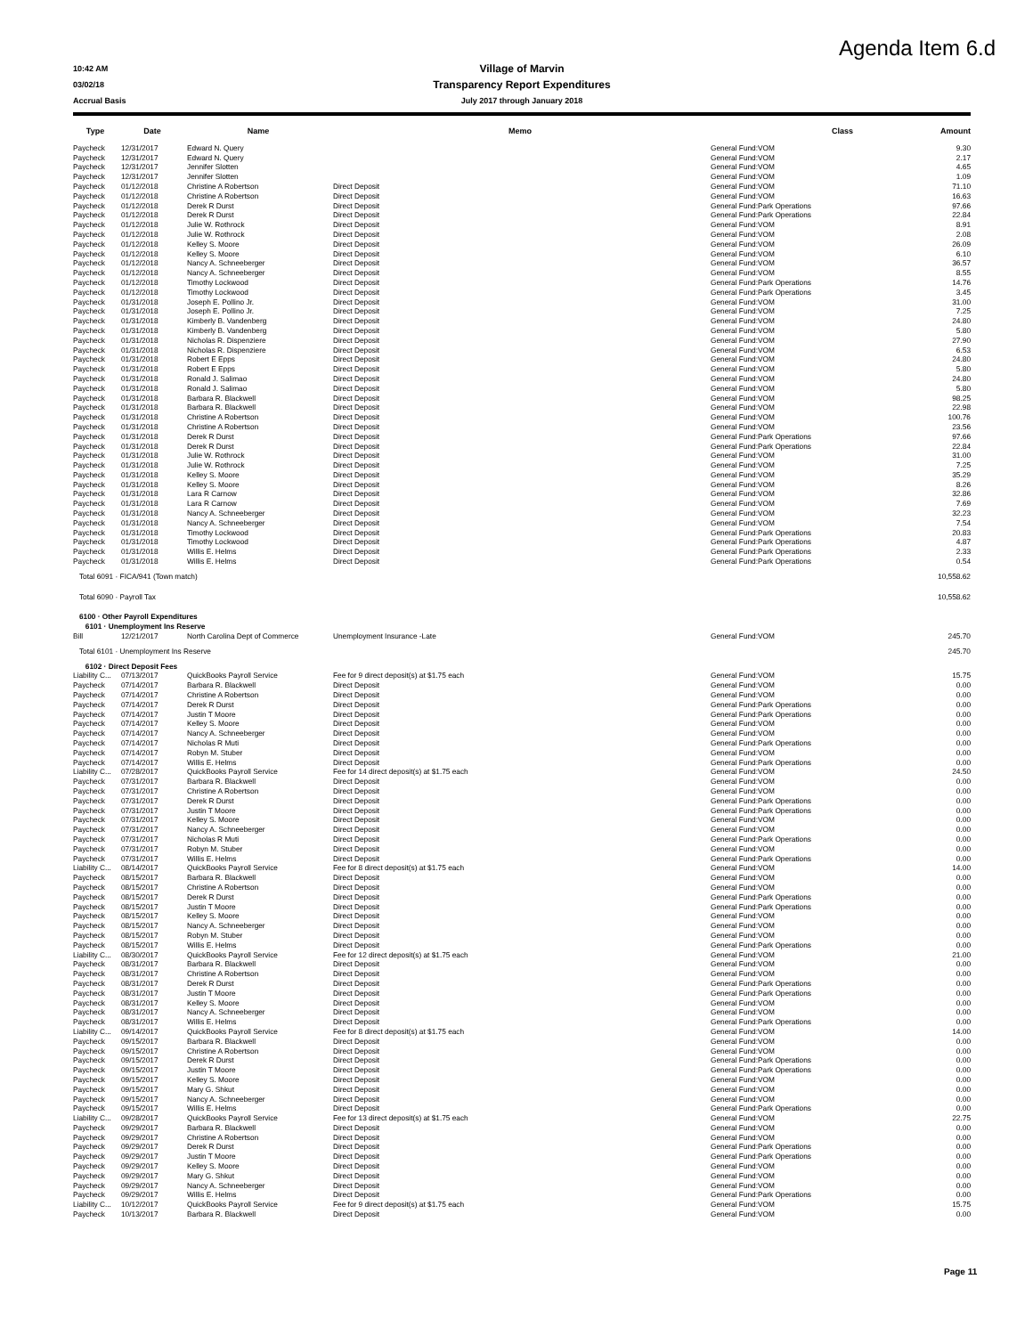Agenda Item 6.d
10:42 AM
Village of Marvin
03/02/18
Transparency Report Expenditures
Accrual Basis July 2017 through January 2018
| Type | Date | Name | Memo | Class | Amount |
| --- | --- | --- | --- | --- | --- |
| Paycheck | 12/31/2017 | Edward N. Query | | General Fund:VOM | 9.30 |
| Paycheck | 12/31/2017 | Edward N. Query | | General Fund:VOM | 2.17 |
| Paycheck | 12/31/2017 | Jennifer Slotten | | General Fund:VOM | 4.65 |
| Paycheck | 12/31/2017 | Jennifer Slotten | | General Fund:VOM | 1.09 |
| Paycheck | 01/12/2018 | Christine A Robertson | Direct Deposit | General Fund:VOM | 71.10 |
| Paycheck | 01/12/2018 | Christine A Robertson | Direct Deposit | General Fund:VOM | 16.63 |
| Paycheck | 01/12/2018 | Derek R Durst | Direct Deposit | General Fund:Park Operations | 97.66 |
| Paycheck | 01/12/2018 | Derek R Durst | Direct Deposit | General Fund:Park Operations | 22.84 |
| Paycheck | 01/12/2018 | Julie W. Rothrock | Direct Deposit | General Fund:VOM | 8.91 |
| Paycheck | 01/12/2018 | Julie W. Rothrock | Direct Deposit | General Fund:VOM | 2.08 |
| Paycheck | 01/12/2018 | Kelley S. Moore | Direct Deposit | General Fund:VOM | 26.09 |
| Paycheck | 01/12/2018 | Kelley S. Moore | Direct Deposit | General Fund:VOM | 6.10 |
| Paycheck | 01/12/2018 | Nancy A. Schneeberger | Direct Deposit | General Fund:VOM | 36.57 |
| Paycheck | 01/12/2018 | Nancy A. Schneeberger | Direct Deposit | General Fund:VOM | 8.55 |
| Paycheck | 01/12/2018 | Timothy Lockwood | Direct Deposit | General Fund:Park Operations | 14.76 |
| Paycheck | 01/12/2018 | Timothy Lockwood | Direct Deposit | General Fund:Park Operations | 3.45 |
| Paycheck | 01/31/2018 | Joseph E. Pollino Jr. | Direct Deposit | General Fund:VOM | 31.00 |
| Paycheck | 01/31/2018 | Joseph E. Pollino Jr. | Direct Deposit | General Fund:VOM | 7.25 |
| Paycheck | 01/31/2018 | Kimberly B. Vandenberg | Direct Deposit | General Fund:VOM | 24.80 |
| Paycheck | 01/31/2018 | Kimberly B. Vandenberg | Direct Deposit | General Fund:VOM | 5.80 |
| Paycheck | 01/31/2018 | Nicholas R. Dispenziere | Direct Deposit | General Fund:VOM | 27.90 |
| Paycheck | 01/31/2018 | Nicholas R. Dispenziere | Direct Deposit | General Fund:VOM | 6.53 |
| Paycheck | 01/31/2018 | Robert E Epps | Direct Deposit | General Fund:VOM | 24.80 |
| Paycheck | 01/31/2018 | Robert E Epps | Direct Deposit | General Fund:VOM | 5.80 |
| Paycheck | 01/31/2018 | Ronald J. Salimao | Direct Deposit | General Fund:VOM | 24.80 |
| Paycheck | 01/31/2018 | Ronald J. Salimao | Direct Deposit | General Fund:VOM | 5.80 |
| Paycheck | 01/31/2018 | Barbara R. Blackwell | Direct Deposit | General Fund:VOM | 98.25 |
| Paycheck | 01/31/2018 | Barbara R. Blackwell | Direct Deposit | General Fund:VOM | 22.98 |
| Paycheck | 01/31/2018 | Christine A Robertson | Direct Deposit | General Fund:VOM | 100.76 |
| Paycheck | 01/31/2018 | Christine A Robertson | Direct Deposit | General Fund:VOM | 23.56 |
| Paycheck | 01/31/2018 | Derek R Durst | Direct Deposit | General Fund:Park Operations | 97.66 |
| Paycheck | 01/31/2018 | Derek R Durst | Direct Deposit | General Fund:Park Operations | 22.84 |
| Paycheck | 01/31/2018 | Julie W. Rothrock | Direct Deposit | General Fund:VOM | 31.00 |
| Paycheck | 01/31/2018 | Julie W. Rothrock | Direct Deposit | General Fund:VOM | 7.25 |
| Paycheck | 01/31/2018 | Kelley S. Moore | Direct Deposit | General Fund:VOM | 35.29 |
| Paycheck | 01/31/2018 | Kelley S. Moore | Direct Deposit | General Fund:VOM | 8.26 |
| Paycheck | 01/31/2018 | Lara R Carnow | Direct Deposit | General Fund:VOM | 32.86 |
| Paycheck | 01/31/2018 | Lara R Carnow | Direct Deposit | General Fund:VOM | 7.69 |
| Paycheck | 01/31/2018 | Nancy A. Schneeberger | Direct Deposit | General Fund:VOM | 32.23 |
| Paycheck | 01/31/2018 | Nancy A. Schneeberger | Direct Deposit | General Fund:VOM | 7.54 |
| Paycheck | 01/31/2018 | Timothy Lockwood | Direct Deposit | General Fund:Park Operations | 20.83 |
| Paycheck | 01/31/2018 | Timothy Lockwood | Direct Deposit | General Fund:Park Operations | 4.87 |
| Paycheck | 01/31/2018 | Willis E. Helms | Direct Deposit | General Fund:Park Operations | 2.33 |
| Paycheck | 01/31/2018 | Willis E. Helms | Direct Deposit | General Fund:Park Operations | 0.54 |
| Total 6091 · FICA/941 (Town match) | | | | | 10,558.62 |
| Total 6090 · Payroll Tax | | | | | 10,558.62 |
| 6100 · Other Payroll Expenditures | | | | | |
| 6101 · Unemployment Ins Reserve | | | | | |
| Bill | 12/21/2017 | North Carolina Dept of Commerce | Unemployment Insurance -Late | General Fund:VOM | 245.70 |
| Total 6101 · Unemployment Ins Reserve | | | | | 245.70 |
| 6102 · Direct Deposit Fees | | | | | |
| Liability C... | 07/13/2017 | QuickBooks Payroll Service | Fee for 9 direct deposit(s) at $1.75 each | General Fund:VOM | 15.75 |
| Paycheck | 07/14/2017 | Barbara R. Blackwell | Direct Deposit | General Fund:VOM | 0.00 |
| Paycheck | 07/14/2017 | Christine A Robertson | Direct Deposit | General Fund:VOM | 0.00 |
| Paycheck | 07/14/2017 | Derek R Durst | Direct Deposit | General Fund:Park Operations | 0.00 |
| Paycheck | 07/14/2017 | Justin T Moore | Direct Deposit | General Fund:Park Operations | 0.00 |
| Paycheck | 07/14/2017 | Kelley S. Moore | Direct Deposit | General Fund:VOM | 0.00 |
| Paycheck | 07/14/2017 | Nancy A. Schneeberger | Direct Deposit | General Fund:VOM | 0.00 |
| Paycheck | 07/14/2017 | Nicholas R Muti | Direct Deposit | General Fund:Park Operations | 0.00 |
| Paycheck | 07/14/2017 | Robyn M. Stuber | Direct Deposit | General Fund:VOM | 0.00 |
| Paycheck | 07/14/2017 | Willis E. Helms | Direct Deposit | General Fund:Park Operations | 0.00 |
| Liability C... | 07/28/2017 | QuickBooks Payroll Service | Fee for 14 direct deposit(s) at $1.75 each | General Fund:VOM | 24.50 |
| Paycheck | 07/31/2017 | Barbara R. Blackwell | Direct Deposit | General Fund:VOM | 0.00 |
| Paycheck | 07/31/2017 | Christine A Robertson | Direct Deposit | General Fund:VOM | 0.00 |
| Paycheck | 07/31/2017 | Derek R Durst | Direct Deposit | General Fund:Park Operations | 0.00 |
| Paycheck | 07/31/2017 | Justin T Moore | Direct Deposit | General Fund:Park Operations | 0.00 |
| Paycheck | 07/31/2017 | Kelley S. Moore | Direct Deposit | General Fund:VOM | 0.00 |
| Paycheck | 07/31/2017 | Nancy A. Schneeberger | Direct Deposit | General Fund:VOM | 0.00 |
| Paycheck | 07/31/2017 | Nicholas R Muti | Direct Deposit | General Fund:Park Operations | 0.00 |
| Paycheck | 07/31/2017 | Robyn M. Stuber | Direct Deposit | General Fund:VOM | 0.00 |
| Paycheck | 07/31/2017 | Willis E. Helms | Direct Deposit | General Fund:Park Operations | 0.00 |
| Liability C... | 08/14/2017 | QuickBooks Payroll Service | Fee for 8 direct deposit(s) at $1.75 each | General Fund:VOM | 14.00 |
| Paycheck | 08/15/2017 | Barbara R. Blackwell | Direct Deposit | General Fund:VOM | 0.00 |
| Paycheck | 08/15/2017 | Christine A Robertson | Direct Deposit | General Fund:VOM | 0.00 |
| Paycheck | 08/15/2017 | Derek R Durst | Direct Deposit | General Fund:Park Operations | 0.00 |
| Paycheck | 08/15/2017 | Justin T Moore | Direct Deposit | General Fund:Park Operations | 0.00 |
| Paycheck | 08/15/2017 | Kelley S. Moore | Direct Deposit | General Fund:VOM | 0.00 |
| Paycheck | 08/15/2017 | Nancy A. Schneeberger | Direct Deposit | General Fund:VOM | 0.00 |
| Paycheck | 08/15/2017 | Robyn M. Stuber | Direct Deposit | General Fund:VOM | 0.00 |
| Paycheck | 08/15/2017 | Willis E. Helms | Direct Deposit | General Fund:Park Operations | 0.00 |
| Liability C... | 08/30/2017 | QuickBooks Payroll Service | Fee for 12 direct deposit(s) at $1.75 each | General Fund:VOM | 21.00 |
| Paycheck | 08/31/2017 | Barbara R. Blackwell | Direct Deposit | General Fund:VOM | 0.00 |
| Paycheck | 08/31/2017 | Christine A Robertson | Direct Deposit | General Fund:VOM | 0.00 |
| Paycheck | 08/31/2017 | Derek R Durst | Direct Deposit | General Fund:Park Operations | 0.00 |
| Paycheck | 08/31/2017 | Justin T Moore | Direct Deposit | General Fund:Park Operations | 0.00 |
| Paycheck | 08/31/2017 | Kelley S. Moore | Direct Deposit | General Fund:VOM | 0.00 |
| Paycheck | 08/31/2017 | Nancy A. Schneeberger | Direct Deposit | General Fund:VOM | 0.00 |
| Paycheck | 08/31/2017 | Willis E. Helms | Direct Deposit | General Fund:Park Operations | 0.00 |
| Liability C... | 09/14/2017 | QuickBooks Payroll Service | Fee for 8 direct deposit(s) at $1.75 each | General Fund:VOM | 14.00 |
| Paycheck | 09/15/2017 | Barbara R. Blackwell | Direct Deposit | General Fund:VOM | 0.00 |
| Paycheck | 09/15/2017 | Christine A Robertson | Direct Deposit | General Fund:VOM | 0.00 |
| Paycheck | 09/15/2017 | Derek R Durst | Direct Deposit | General Fund:Park Operations | 0.00 |
| Paycheck | 09/15/2017 | Justin T Moore | Direct Deposit | General Fund:Park Operations | 0.00 |
| Paycheck | 09/15/2017 | Kelley S. Moore | Direct Deposit | General Fund:VOM | 0.00 |
| Paycheck | 09/15/2017 | Mary G. Shkut | Direct Deposit | General Fund:VOM | 0.00 |
| Paycheck | 09/15/2017 | Nancy A. Schneeberger | Direct Deposit | General Fund:VOM | 0.00 |
| Paycheck | 09/15/2017 | Willis E. Helms | Direct Deposit | General Fund:Park Operations | 0.00 |
| Liability C... | 09/28/2017 | QuickBooks Payroll Service | Fee for 13 direct deposit(s) at $1.75 each | General Fund:VOM | 22.75 |
| Paycheck | 09/29/2017 | Barbara R. Blackwell | Direct Deposit | General Fund:VOM | 0.00 |
| Paycheck | 09/29/2017 | Christine A Robertson | Direct Deposit | General Fund:VOM | 0.00 |
| Paycheck | 09/29/2017 | Derek R Durst | Direct Deposit | General Fund:Park Operations | 0.00 |
| Paycheck | 09/29/2017 | Justin T Moore | Direct Deposit | General Fund:Park Operations | 0.00 |
| Paycheck | 09/29/2017 | Kelley S. Moore | Direct Deposit | General Fund:VOM | 0.00 |
| Paycheck | 09/29/2017 | Mary G. Shkut | Direct Deposit | General Fund:VOM | 0.00 |
| Paycheck | 09/29/2017 | Nancy A. Schneeberger | Direct Deposit | General Fund:VOM | 0.00 |
| Paycheck | 09/29/2017 | Willis E. Helms | Direct Deposit | General Fund:Park Operations | 0.00 |
| Liability C... | 10/12/2017 | QuickBooks Payroll Service | Fee for 9 direct deposit(s) at $1.75 each | General Fund:VOM | 15.75 |
| Paycheck | 10/13/2017 | Barbara R. Blackwell | Direct Deposit | General Fund:VOM | 0.00 |
Page 11